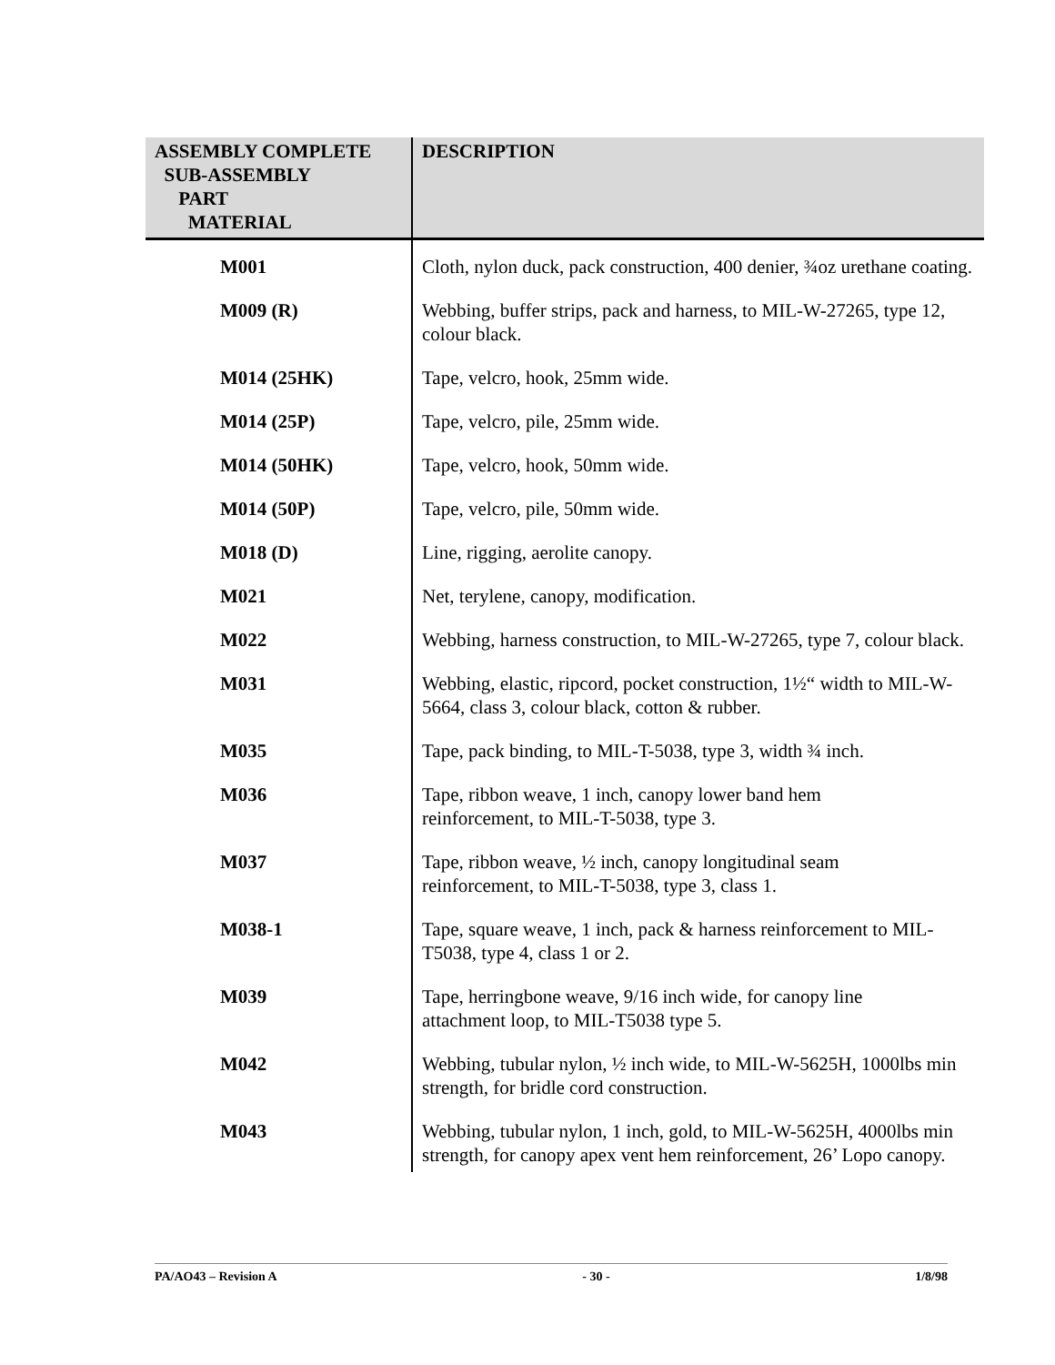| ASSEMBLY COMPLETE SUB-ASSEMBLY PART MATERIAL | DESCRIPTION |
| --- | --- |
| M001 | Cloth, nylon duck, pack construction, 400 denier, ¾oz urethane coating. |
| M009 (R) | Webbing, buffer strips, pack and harness, to MIL-W-27265, type 12, colour black. |
| M014 (25HK) | Tape, velcro, hook, 25mm wide. |
| M014 (25P) | Tape, velcro, pile, 25mm wide. |
| M014 (50HK) | Tape, velcro, hook, 50mm wide. |
| M014 (50P) | Tape, velcro, pile, 50mm wide. |
| M018 (D) | Line, rigging, aerolite canopy. |
| M021 | Net, terylene, canopy, modification. |
| M022 | Webbing, harness construction, to MIL-W-27265, type 7, colour black. |
| M031 | Webbing, elastic, ripcord, pocket construction, 1½“ width to MIL-W-5664, class 3, colour black, cotton & rubber. |
| M035 | Tape, pack binding, to MIL-T-5038, type 3, width ¾ inch. |
| M036 | Tape, ribbon weave, 1 inch, canopy lower band hem reinforcement, to MIL-T-5038, type 3. |
| M037 | Tape, ribbon weave, ½ inch, canopy longitudinal seam reinforcement, to MIL-T-5038, type 3, class 1. |
| M038-1 | Tape, square weave, 1 inch, pack & harness reinforcement to MIL-T5038, type 4, class 1 or 2. |
| M039 | Tape, herringbone weave, 9/16 inch wide, for canopy line attachment loop, to MIL-T5038 type 5. |
| M042 | Webbing, tubular nylon, ½ inch wide, to MIL-W-5625H, 1000lbs min strength, for bridle cord construction. |
| M043 | Webbing, tubular nylon, 1 inch, gold, to MIL-W-5625H, 4000lbs min strength, for canopy apex vent hem reinforcement, 26’ Lopo canopy. |
PA/AO43 – Revision A - 30 - 1/8/98